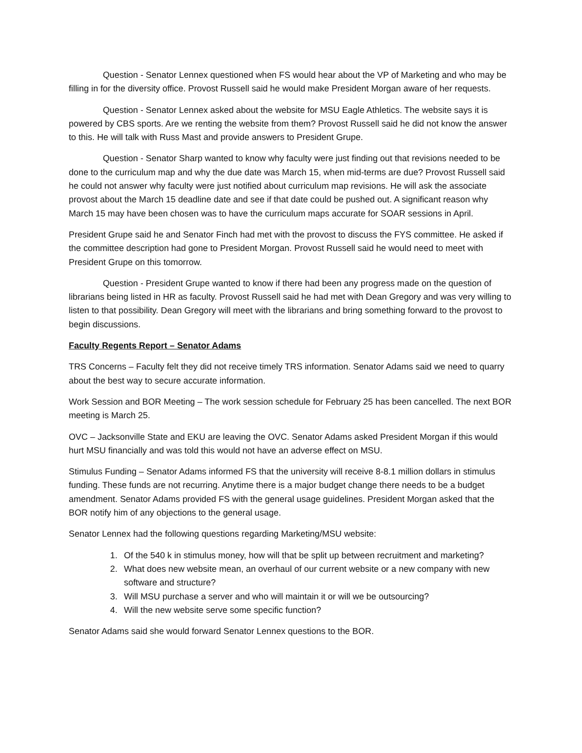Question - Senator Lennex questioned when FS would hear about the VP of Marketing and who may be filling in for the diversity office. Provost Russell said he would make President Morgan aware of her requests.
Question - Senator Lennex asked about the website for MSU Eagle Athletics. The website says it is powered by CBS sports. Are we renting the website from them? Provost Russell said he did not know the answer to this. He will talk with Russ Mast and provide answers to President Grupe.
Question - Senator Sharp wanted to know why faculty were just finding out that revisions needed to be done to the curriculum map and why the due date was March 15, when mid-terms are due? Provost Russell said he could not answer why faculty were just notified about curriculum map revisions. He will ask the associate provost about the March 15 deadline date and see if that date could be pushed out. A significant reason why March 15 may have been chosen was to have the curriculum maps accurate for SOAR sessions in April.
President Grupe said he and Senator Finch had met with the provost to discuss the FYS committee. He asked if the committee description had gone to President Morgan. Provost Russell said he would need to meet with President Grupe on this tomorrow.
Question - President Grupe wanted to know if there had been any progress made on the question of librarians being listed in HR as faculty. Provost Russell said he had met with Dean Gregory and was very willing to listen to that possibility. Dean Gregory will meet with the librarians and bring something forward to the provost to begin discussions.
Faculty Regents Report – Senator Adams
TRS Concerns – Faculty felt they did not receive timely TRS information. Senator Adams said we need to quarry about the best way to secure accurate information.
Work Session and BOR Meeting – The work session schedule for February 25 has been cancelled. The next BOR meeting is March 25.
OVC – Jacksonville State and EKU are leaving the OVC. Senator Adams asked President Morgan if this would hurt MSU financially and was told this would not have an adverse effect on MSU.
Stimulus Funding – Senator Adams informed FS that the university will receive 8-8.1 million dollars in stimulus funding. These funds are not recurring. Anytime there is a major budget change there needs to be a budget amendment. Senator Adams provided FS with the general usage guidelines. President Morgan asked that the BOR notify him of any objections to the general usage.
Senator Lennex had the following questions regarding Marketing/MSU website:
1. Of the 540 k in stimulus money, how will that be split up between recruitment and marketing?
2. What does new website mean, an overhaul of our current website or a new company with new software and structure?
3. Will MSU purchase a server and who will maintain it or will we be outsourcing?
4. Will the new website serve some specific function?
Senator Adams said she would forward Senator Lennex questions to the BOR.